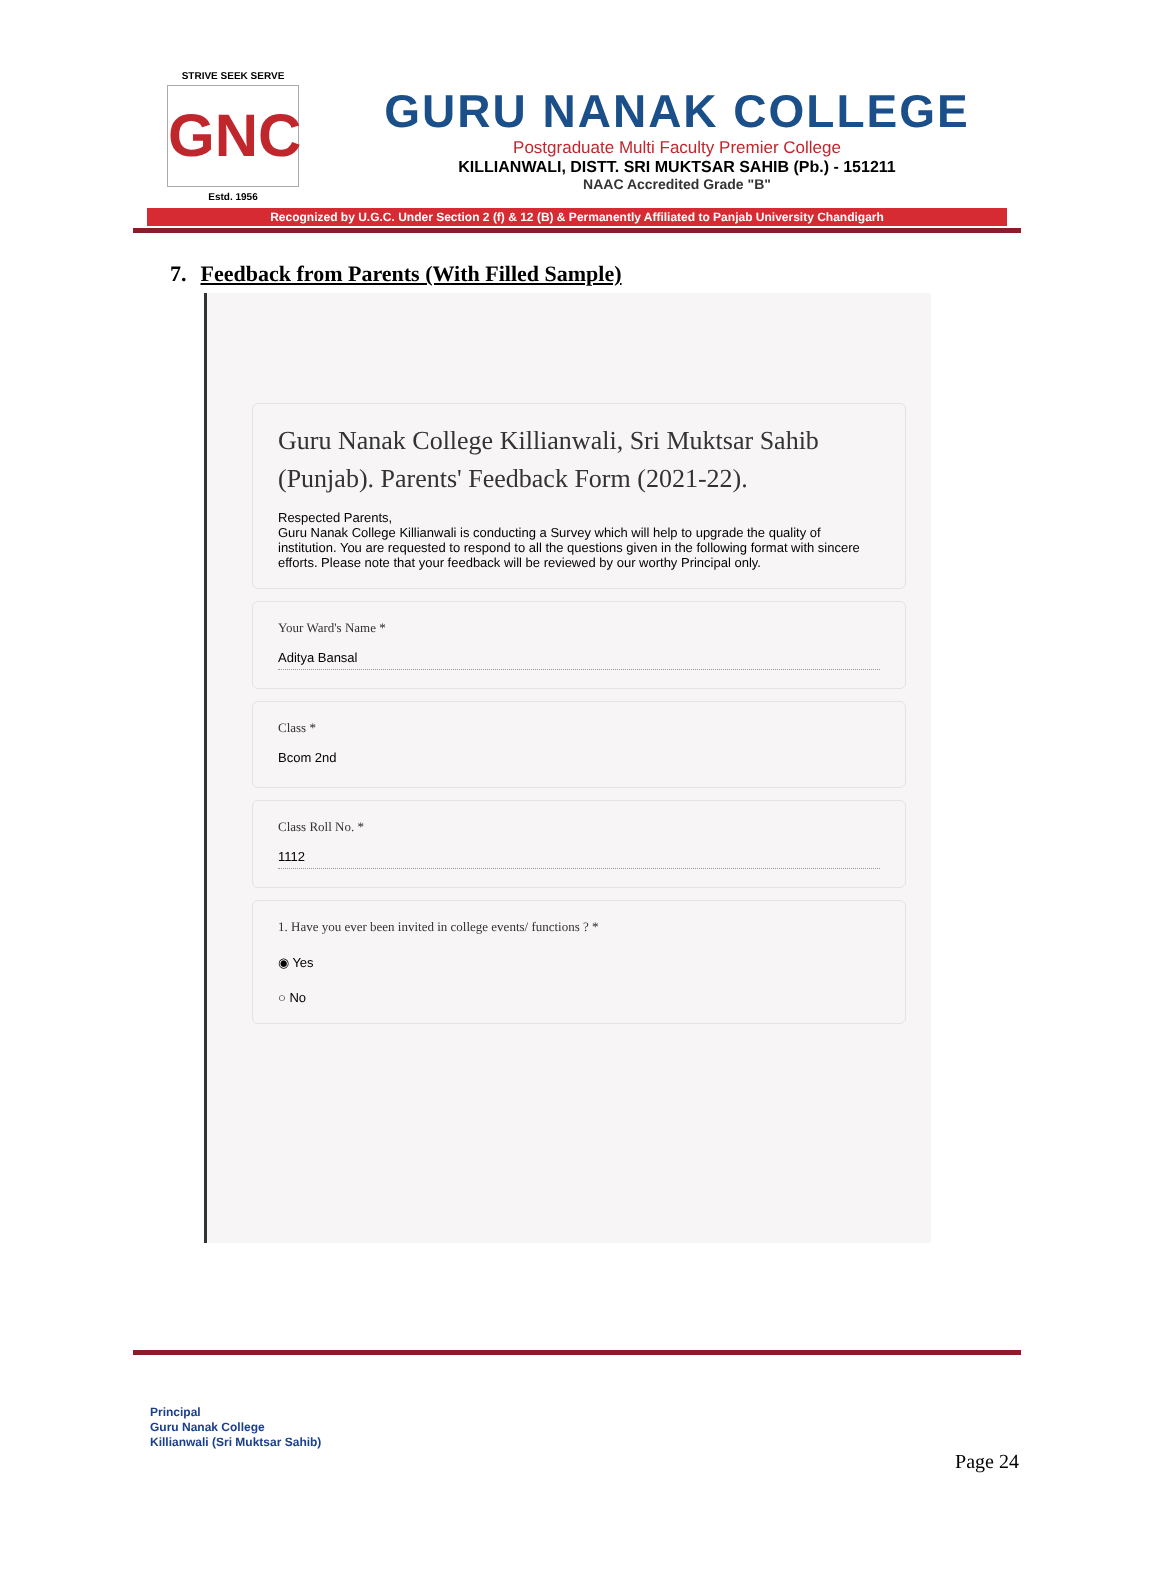STRIVE SEEK SERVE
GNC
Estd. 1956
GURU NANAK COLLEGE
Postgraduate Multi Faculty Premier College
KILLIANWALI, DISTT. SRI MUKTSAR SAHIB (Pb.) - 151211
NAAC Accredited Grade "B"
Recognized by U.G.C. Under Section 2 (f) & 12 (B) & Permanently Affiliated to Panjab University Chandigarh
7. Feedback from Parents (With Filled Sample)
Guru Nanak College Killianwali, Sri Muktsar Sahib (Punjab). Parents' Feedback Form (2021-22).
Respected Parents,
Guru Nanak College Killianwali is conducting a Survey which will help to upgrade the quality of institution. You are requested to respond to all the questions given in the following format with sincere efforts. Please note that your feedback will be reviewed by our worthy Principal only.
Your Ward's Name *
Aditya Bansal
Class *
Bcom 2nd
Class Roll No. *
1112
1. Have you ever been invited in college events/ functions ? *
◉ Yes
○ No
Principal
Guru Nanak College
Killianwali (Sri Muktsar Sahib)
Page 24